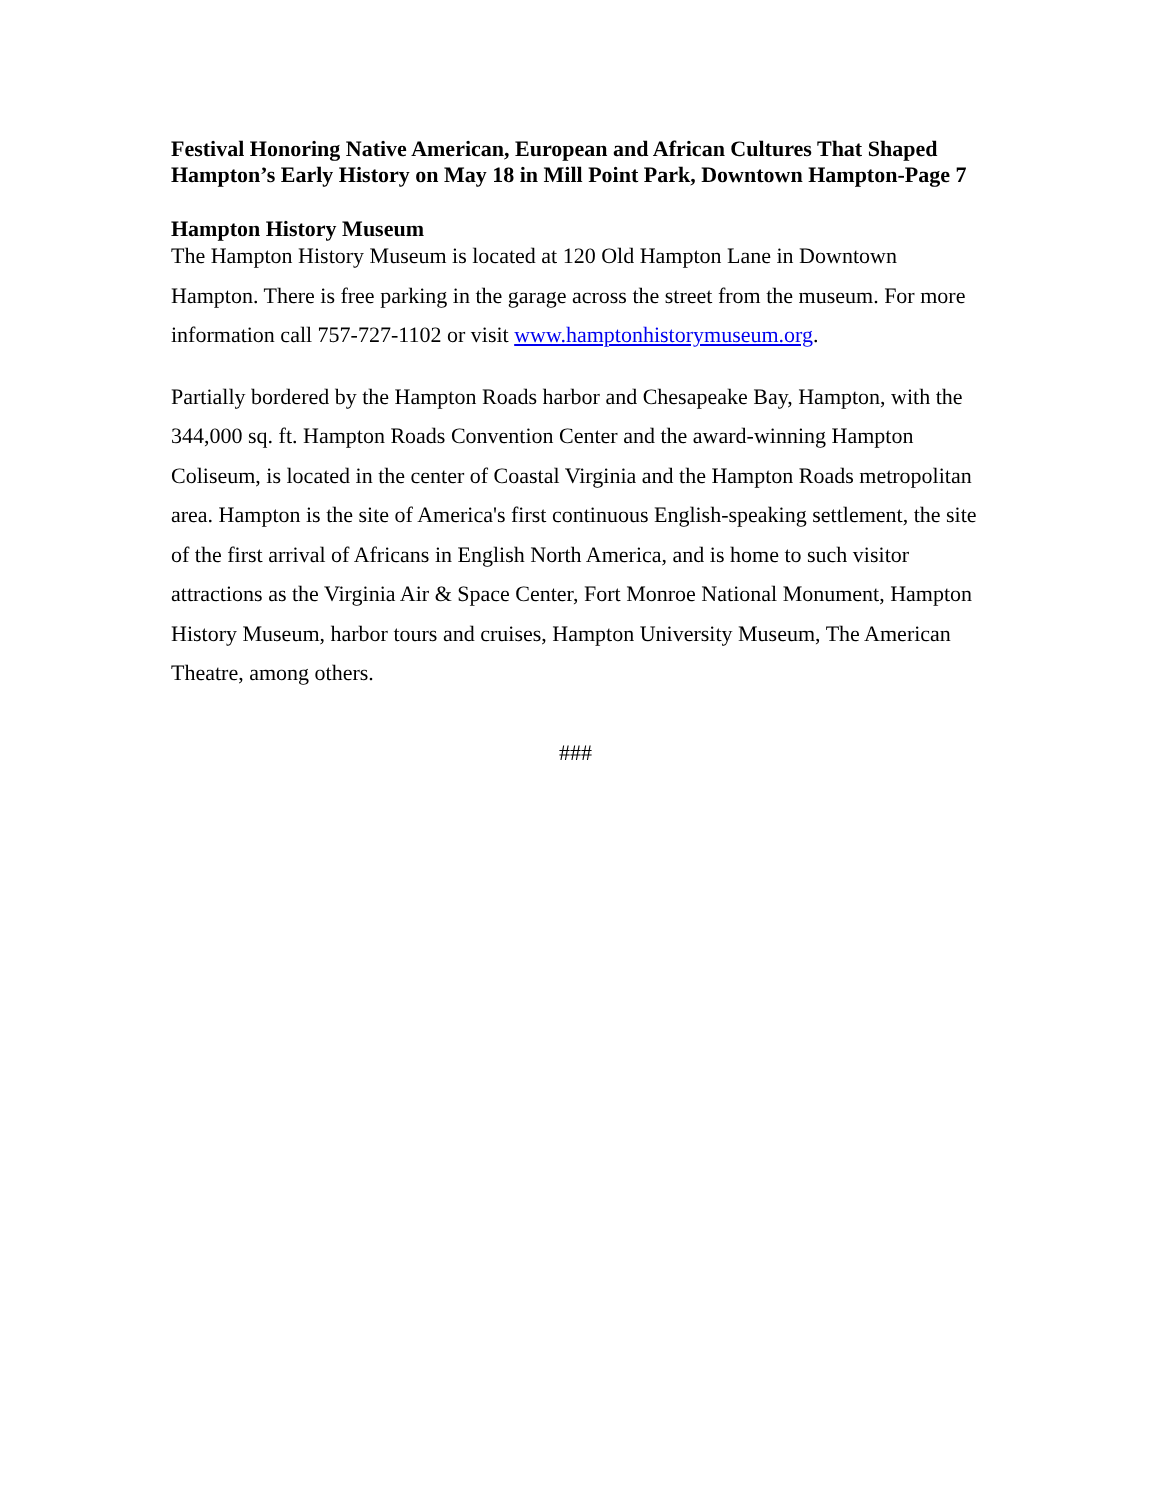Festival Honoring Native American, European and African Cultures That Shaped Hampton’s Early History on May 18 in Mill Point Park, Downtown Hampton-Page 7
Hampton History Museum
The Hampton History Museum is located at 120 Old Hampton Lane in Downtown Hampton. There is free parking in the garage across the street from the museum. For more information call 757-727-1102 or visit www.hamptonhistorymuseum.org.
Partially bordered by the Hampton Roads harbor and Chesapeake Bay, Hampton, with the 344,000 sq. ft. Hampton Roads Convention Center and the award-winning Hampton Coliseum, is located in the center of Coastal Virginia and the Hampton Roads metropolitan area. Hampton is the site of America's first continuous English-speaking settlement, the site of the first arrival of Africans in English North America, and is home to such visitor attractions as the Virginia Air & Space Center, Fort Monroe National Monument, Hampton History Museum, harbor tours and cruises, Hampton University Museum, The American Theatre, among others.
###